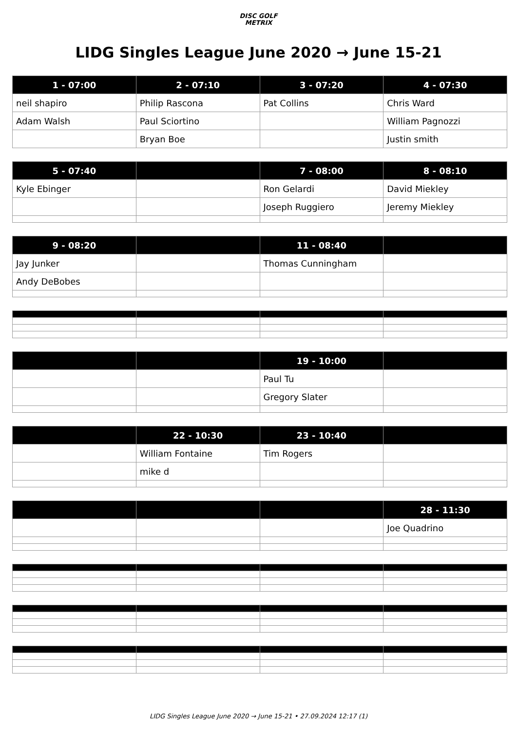DISC GOLF
METRIX
LIDG Singles League June 2020 → June 15-21
| 1 - 07:00 | 2 - 07:10 | 3 - 07:20 | 4 - 07:30 |
| --- | --- | --- | --- |
| neil shapiro | Philip Rascona | Pat Collins | Chris Ward |
| Adam Walsh | Paul Sciortino | | William Pagnozzi |
| | Bryan Boe | | Justin smith |
| 5 - 07:40 | | 7 - 08:00 | 8 - 08:10 |
| --- | --- | --- | --- |
| Kyle Ebinger | | Ron Gelardi | David Miekley |
| | | Joseph Ruggiero | Jeremy Miekley |
| 9 - 08:20 | | 11 - 08:40 | |
| --- | --- | --- | --- |
| Jay Junker | | Thomas Cunningham | |
| Andy DeBobes | | | |
| | | 19 - 10:00 | |
| --- | --- | --- | --- |
| | | Paul Tu | |
| | | Gregory Slater | |
| | 22 - 10:30 | 23 - 10:40 | |
| --- | --- | --- | --- |
| | William Fontaine | Tim Rogers | |
| | mike d | | |
| | | | 28 - 11:30 |
| --- | --- | --- | --- |
| | | | Joe Quadrino |
LIDG Singles League June 2020 → June 15-21 • 27.09.2024 12:17 (1)